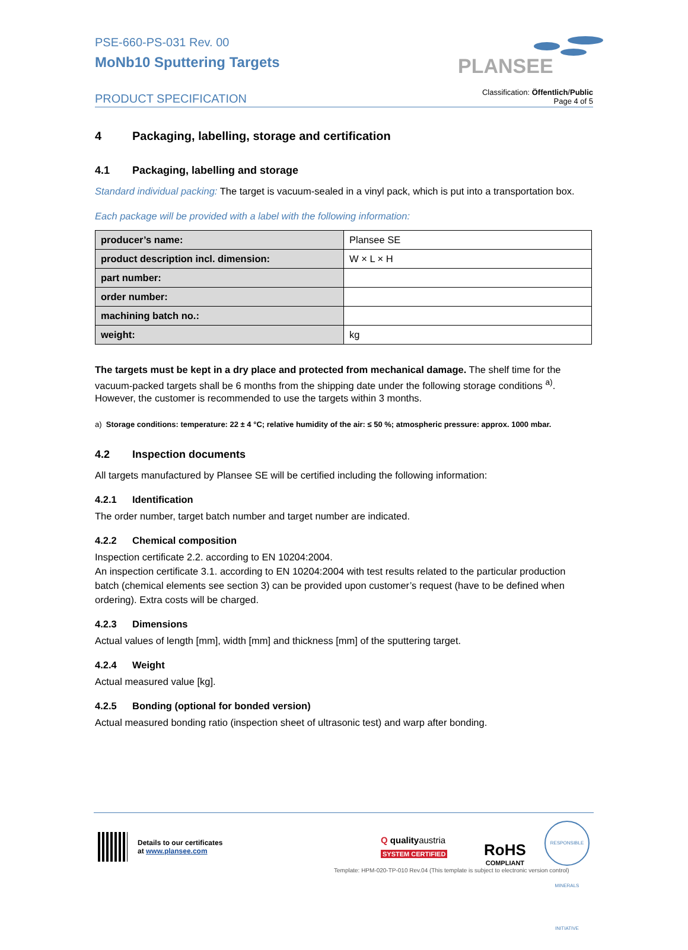PSE-660-PS-031 Rev. 00
MoNb10 Sputtering Targets
PLANSEE
PRODUCT SPECIFICATION
Classification: Öffentlich/Public
Page 4 of 5
4 Packaging, labelling, storage and certification
4.1 Packaging, labelling and storage
Standard individual packing: The target is vacuum-sealed in a vinyl pack, which is put into a transportation box.
Each package will be provided with a label with the following information:
| producer’s name: | Plansee SE |
| product description incl. dimension: | W × L × H |
| part number: | |
| order number: | |
| machining batch no.: | |
| weight: | kg |
The targets must be kept in a dry place and protected from mechanical damage. The shelf time for the vacuum-packed targets shall be 6 months from the shipping date under the following storage conditions <sup>a)</sup>. However, the customer is recommended to use the targets within 3 months.
a) Storage conditions: temperature: 22 ± 4 °C; relative humidity of the air: ≤ 50 %; atmospheric pressure: approx. 1000 mbar.
4.2 Inspection documents
All targets manufactured by Plansee SE will be certified including the following information:
4.2.1 Identification
The order number, target batch number and target number are indicated.
4.2.2 Chemical composition
Inspection certificate 2.2. according to EN 10204:2004.
An inspection certificate 3.1. according to EN 10204:2004 with test results related to the particular production batch (chemical elements see section 3) can be provided upon customer’s request (have to be defined when ordering). Extra costs will be charged.
4.2.3 Dimensions
Actual values of length [mm], width [mm] and thickness [mm] of the sputtering target.
4.2.4 Weight
Actual measured value [kg].
4.2.5 Bonding (optional for bonded version)
Actual measured bonding ratio (inspection sheet of ultrasonic test) and warp after bonding.
Details to our certificates
at www.plansee.com
Q qualityaustria
SYSTEM CERTIFIED
RoHS
COMPLIANT
RESPONSIBLE MINERALS INITIATIVE
Template: HPM-020-TP-010 Rev.04 (This template is subject to electronic version control)